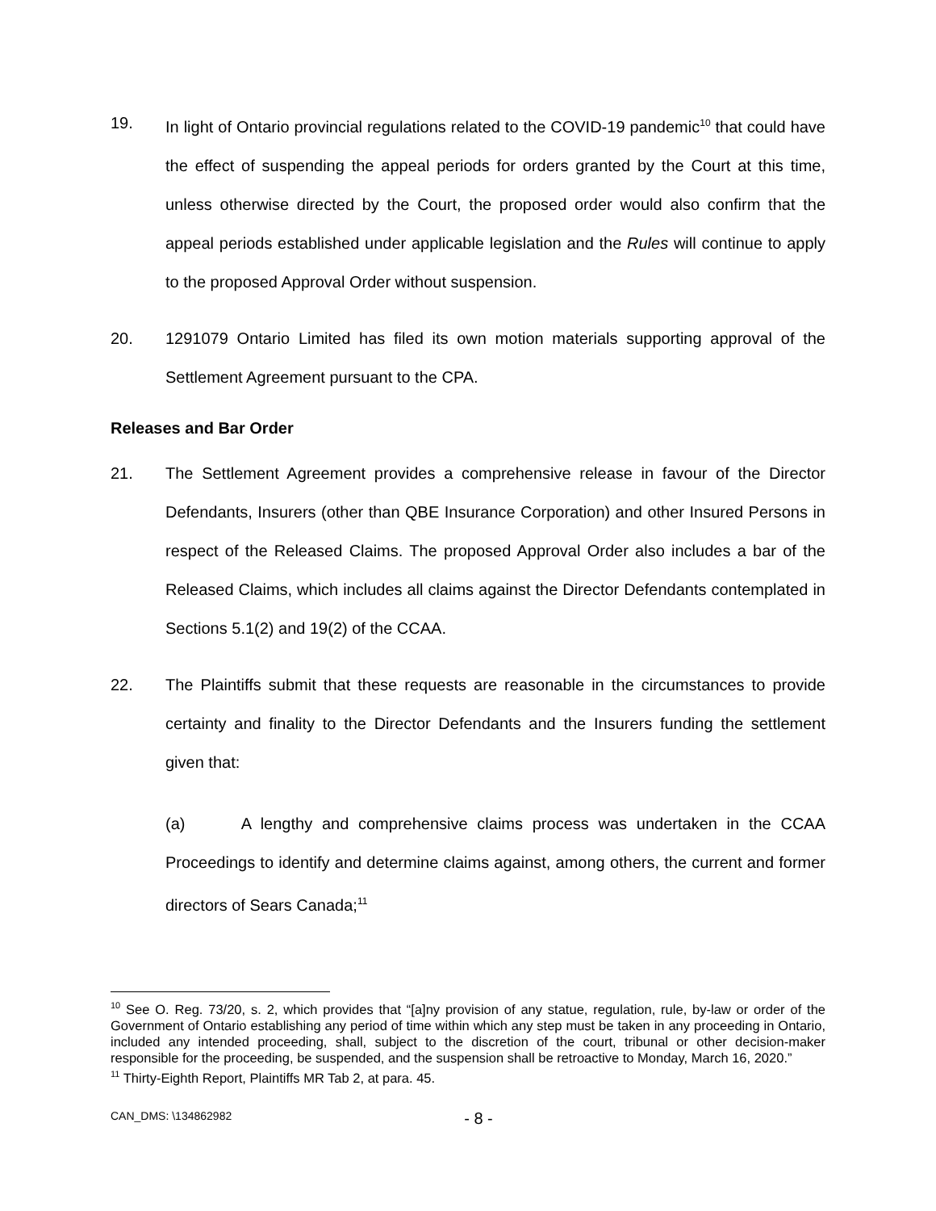19. In light of Ontario provincial regulations related to the COVID-19 pandemic<sup>10</sup> that could have the effect of suspending the appeal periods for orders granted by the Court at this time, unless otherwise directed by the Court, the proposed order would also confirm that the appeal periods established under applicable legislation and the Rules will continue to apply to the proposed Approval Order without suspension.
20. 1291079 Ontario Limited has filed its own motion materials supporting approval of the Settlement Agreement pursuant to the CPA.
Releases and Bar Order
21. The Settlement Agreement provides a comprehensive release in favour of the Director Defendants, Insurers (other than QBE Insurance Corporation) and other Insured Persons in respect of the Released Claims. The proposed Approval Order also includes a bar of the Released Claims, which includes all claims against the Director Defendants contemplated in Sections 5.1(2) and 19(2) of the CCAA.
22. The Plaintiffs submit that these requests are reasonable in the circumstances to provide certainty and finality to the Director Defendants and the Insurers funding the settlement given that:
(a) A lengthy and comprehensive claims process was undertaken in the CCAA Proceedings to identify and determine claims against, among others, the current and former directors of Sears Canada;<sup>11</sup>
<sup>10</sup> See O. Reg. 73/20, s. 2, which provides that “[a]ny provision of any statue, regulation, rule, by-law or order of the Government of Ontario establishing any period of time within which any step must be taken in any proceeding in Ontario, included any intended proceeding, shall, subject to the discretion of the court, tribunal or other decision-maker responsible for the proceeding, be suspended, and the suspension shall be retroactive to Monday, March 16, 2020.”
<sup>11</sup> Thirty-Eighth Report, Plaintiffs MR Tab 2, at para. 45.
CAN_DMS: \134862982 - 8 -